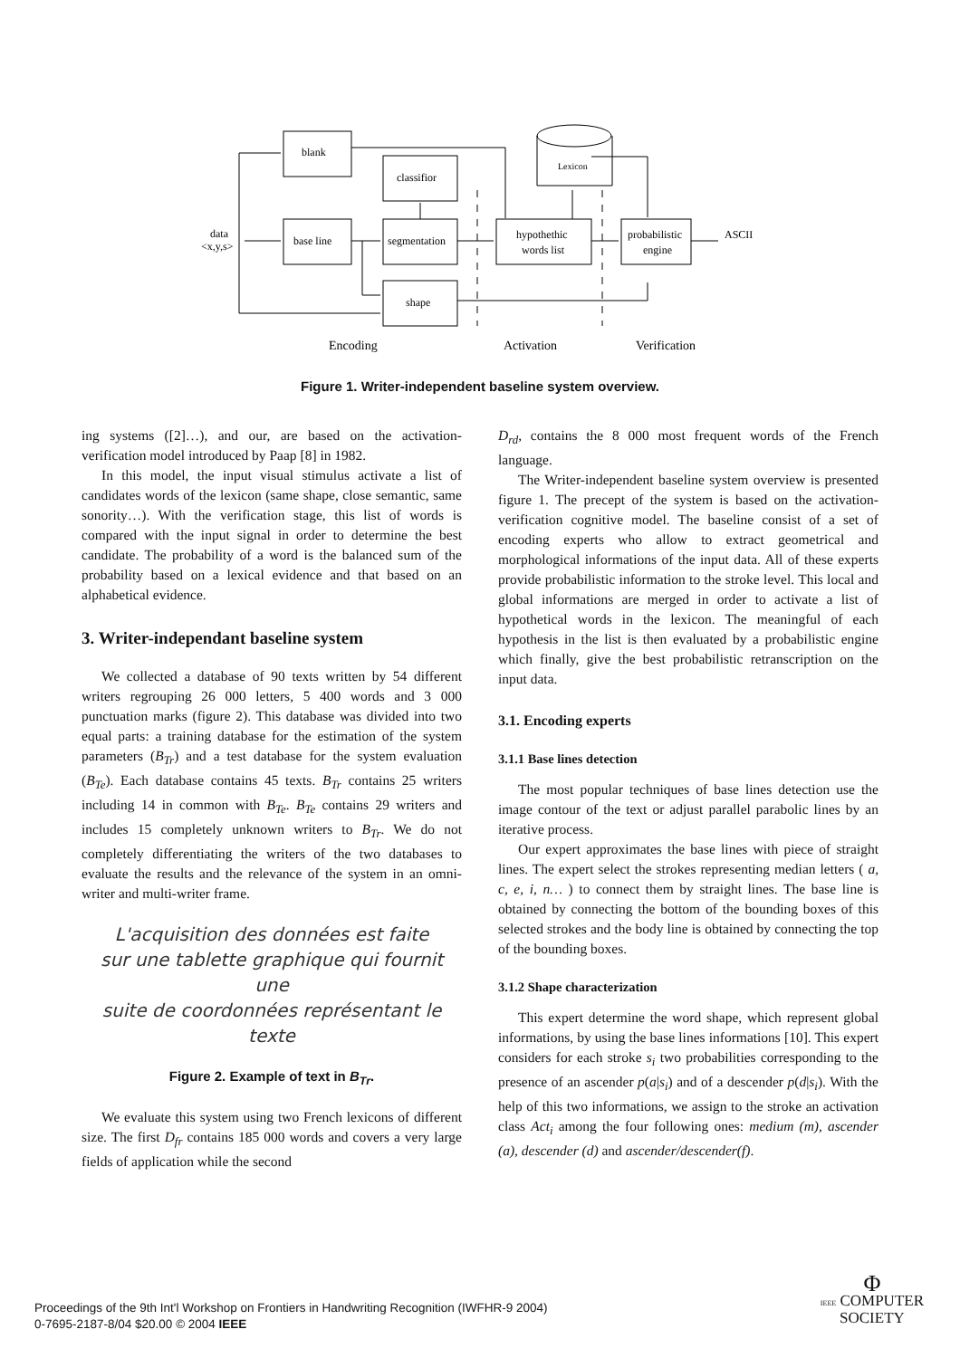blank
classifior
data
<x,y,s>
base line
segmentation
shape
hypothethic
words list
Lexicon
probabilistic
engine
ASCII
Encoding
Activation
Verification
Figure 1. Writer-independent baseline system overview.
ing systems ([2]…), and our, are based on the activation-verification model introduced by Paap [8] in 1982.
In this model, the input visual stimulus activate a list of candidates words of the lexicon (same shape, close semantic, same sonority…). With the verification stage, this list of words is compared with the input signal in order to determine the best candidate. The probability of a word is the balanced sum of the probability based on a lexical evidence and that based on an alphabetical evidence.
3. Writer-independant baseline system
We collected a database of 90 texts written by 54 different writers regrouping 26 000 letters, 5 400 words and 3 000 punctuation marks (figure 2). This database was divided into two equal parts: a training database for the estimation of the system parameters (B<sub>Tr</sub>) and a test database for the system evaluation (B<sub>Te</sub>). Each database contains 45 texts. B<sub>Tr</sub> contains 25 writers including 14 in common with B<sub>Te</sub>. B<sub>Te</sub> contains 29 writers and includes 15 completely unknown writers to B<sub>Tr</sub>. We do not completely differentiating the writers of the two databases to evaluate the results and the relevance of the system in an omni-writer and multi-writer frame.
L'acquisition des données est faite
sur une tablette graphique qui fournit une
suite de coordonnées représentant le texte
Figure 2. Example of text in B<sub>Tr</sub>.
We evaluate this system using two French lexicons of different size. The first D<sub>fr</sub> contains 185 000 words and covers a very large fields of application while the second
D<sub>rd</sub>, contains the 8 000 most frequent words of the French language.
The Writer-independent baseline system overview is presented figure 1. The precept of the system is based on the activation-verification cognitive model. The baseline consist of a set of encoding experts who allow to extract geometrical and morphological informations of the input data. All of these experts provide probabilistic information to the stroke level. This local and global informations are merged in order to activate a list of hypothetical words in the lexicon. The meaningful of each hypothesis in the list is then evaluated by a probabilistic engine which finally, give the best probabilistic retranscription on the input data.
3.1. Encoding experts
3.1.1 Base lines detection
The most popular techniques of base lines detection use the image contour of the text or adjust parallel parabolic lines by an iterative process.
Our expert approximates the base lines with piece of straight lines. The expert select the strokes representing median letters ( a, c, e, i, n… ) to connect them by straight lines. The base line is obtained by connecting the bottom of the bounding boxes of this selected strokes and the body line is obtained by connecting the top of the bounding boxes.
3.1.2 Shape characterization
This expert determine the word shape, which represent global informations, by using the base lines informations [10]. This expert considers for each stroke s<sub>i</sub> two probabilities corresponding to the presence of an ascender p(a|s<sub>i</sub>) and of a descender p(d|s<sub>i</sub>). With the help of this two informations, we assign to the stroke an activation class Act<sub>i</sub> among the four following ones: medium (m), ascender (a), descender (d) and ascender/descender(f).
Proceedings of the 9th Int'l Workshop on Frontiers in Handwriting Recognition (IWFHR-9 2004)
0-7695-2187-8/04 $20.00 © 2004 IEEE
Φ
IEEE COMPUTER
SOCIETY